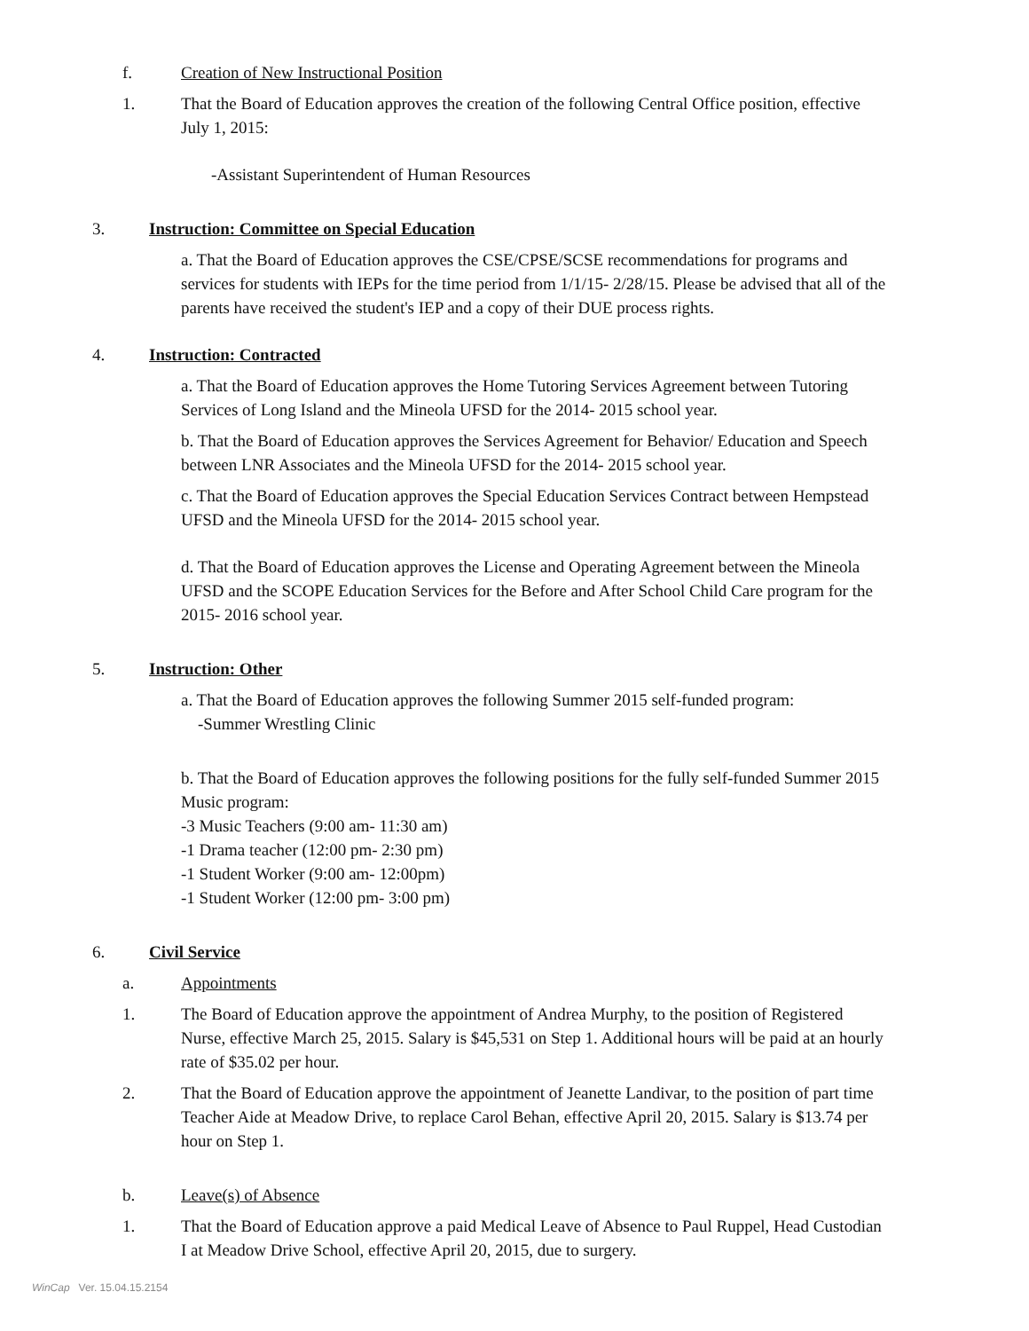f. Creation of New Instructional Position
1. That the Board of Education approves the creation of the following Central Office position, effective July 1, 2015:
-Assistant Superintendent of Human Resources
3. Instruction: Committee on Special Education
a. That the Board of Education approves the CSE/CPSE/SCSE recommendations for programs and services for students with IEPs for the time period from 1/1/15- 2/28/15. Please be advised that all of the parents have received the student's IEP and a copy of their DUE process rights.
4. Instruction: Contracted
a. That the Board of Education approves the Home Tutoring Services Agreement between Tutoring Services of Long Island and the Mineola UFSD for the 2014- 2015 school year.
b. That the Board of Education approves the Services Agreement for Behavior/ Education and Speech between LNR Associates and the Mineola UFSD for the 2014- 2015 school year.
c. That the Board of Education approves the Special Education Services Contract between Hempstead UFSD and the Mineola UFSD for the 2014- 2015 school year.
d. That the Board of Education approves the License and Operating Agreement between the Mineola UFSD and the SCOPE Education Services for the Before and After School Child Care program for the 2015- 2016 school year.
5. Instruction: Other
a. That the Board of Education approves the following Summer 2015 self-funded program:
-Summer Wrestling Clinic
b. That the Board of Education approves the following positions for the fully self-funded Summer 2015 Music program:
-3 Music Teachers (9:00 am- 11:30 am)
-1 Drama teacher (12:00 pm- 2:30 pm)
-1 Student Worker (9:00 am- 12:00pm)
-1 Student Worker (12:00 pm- 3:00 pm)
6. Civil Service
a. Appointments
1. The Board of Education approve the appointment of Andrea Murphy, to the position of Registered Nurse, effective March 25, 2015. Salary is $45,531 on Step 1. Additional hours will be paid at an hourly rate of $35.02 per hour.
2. That the Board of Education approve the appointment of Jeanette Landivar, to the position of part time Teacher Aide at Meadow Drive, to replace Carol Behan, effective April 20, 2015. Salary is $13.74 per hour on Step 1.
b. Leave(s) of Absence
1. That the Board of Education approve a paid Medical Leave of Absence to Paul Ruppel, Head Custodian I at Meadow Drive School, effective April 20, 2015, due to surgery.
WinCap Ver. 15.04.15.2154